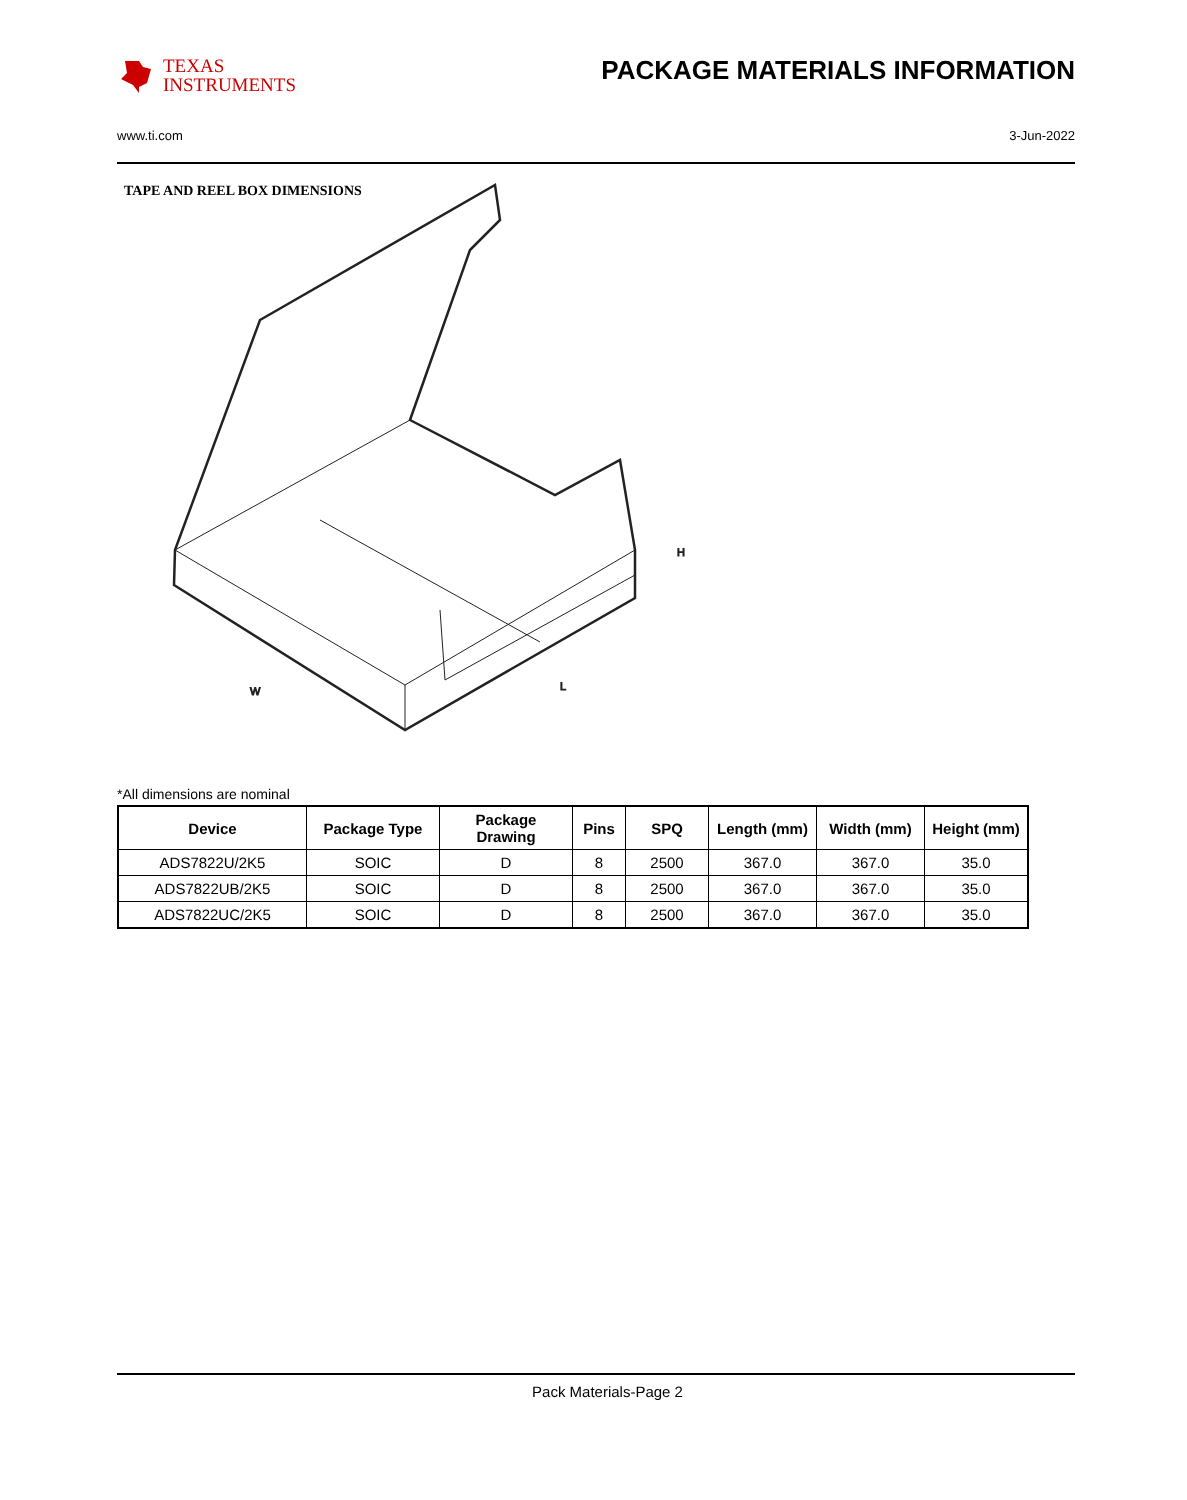TEXAS
INSTRUMENTS
PACKAGE MATERIALS INFORMATION
www.ti.com 3-Jun-2022
TAPE AND REEL BOX DIMENSIONS
H
W
L
*All dimensions are nominal
| Device | Package Type | Package Drawing | Pins | SPQ | Length (mm) | Width (mm) | Height (mm) |
| --- | --- | --- | --- | --- | --- | --- | --- |
| ADS7822U/2K5 | SOIC | D | 8 | 2500 | 367.0 | 367.0 | 35.0 |
| ADS7822UB/2K5 | SOIC | D | 8 | 2500 | 367.0 | 367.0 | 35.0 |
| ADS7822UC/2K5 | SOIC | D | 8 | 2500 | 367.0 | 367.0 | 35.0 |
Pack Materials-Page 2